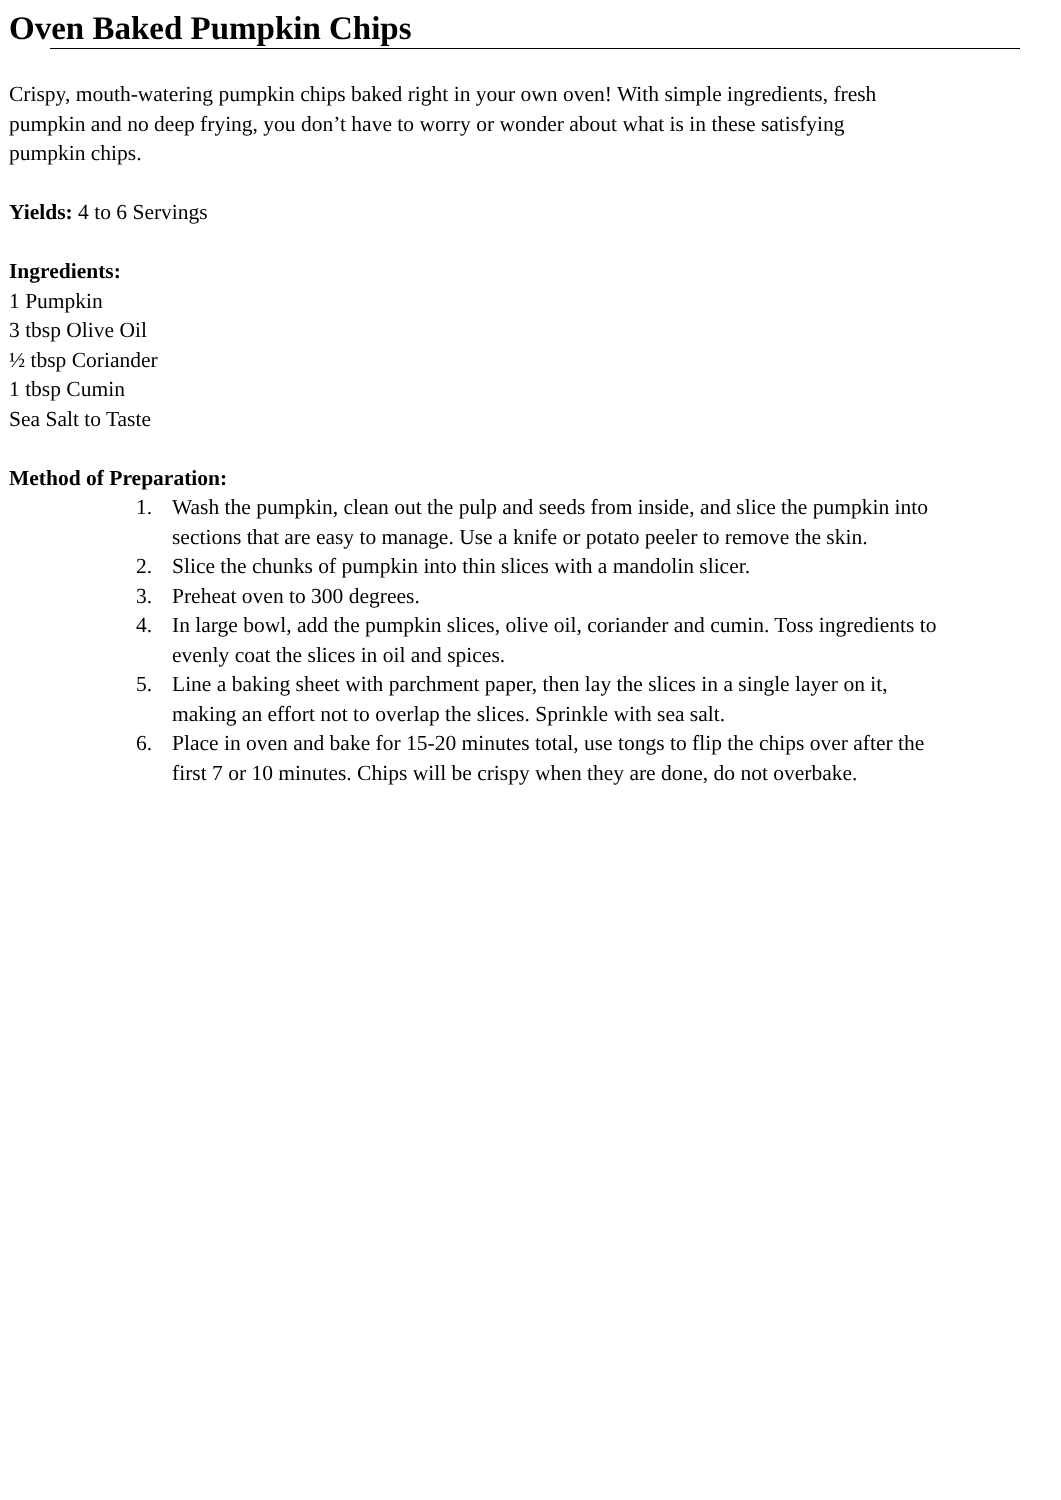Oven Baked Pumpkin Chips
Crispy, mouth-watering pumpkin chips baked right in your own oven! With simple ingredients, fresh
pumpkin and no deep frying, you don’t have to worry or wonder about what is in these satisfying
pumpkin chips.
Yields: 4 to 6 Servings
Ingredients:
1 Pumpkin
3 tbsp Olive Oil
½ tbsp Coriander
1 tbsp Cumin
Sea Salt to Taste
Method of Preparation:
1. Wash the pumpkin, clean out the pulp and seeds from inside, and slice the pumpkin into
sections that are easy to manage. Use a knife or potato peeler to remove the skin.
2. Slice the chunks of pumpkin into thin slices with a mandolin slicer.
3. Preheat oven to 300 degrees.
4. In large bowl, add the pumpkin slices, olive oil, coriander and cumin. Toss ingredients to
evenly coat the slices in oil and spices.
5. Line a baking sheet with parchment paper, then lay the slices in a single layer on it,
making an effort not to overlap the slices. Sprinkle with sea salt.
6. Place in oven and bake for 15-20 minutes total, use tongs to flip the chips over after the
first 7 or 10 minutes. Chips will be crispy when they are done, do not overbake.